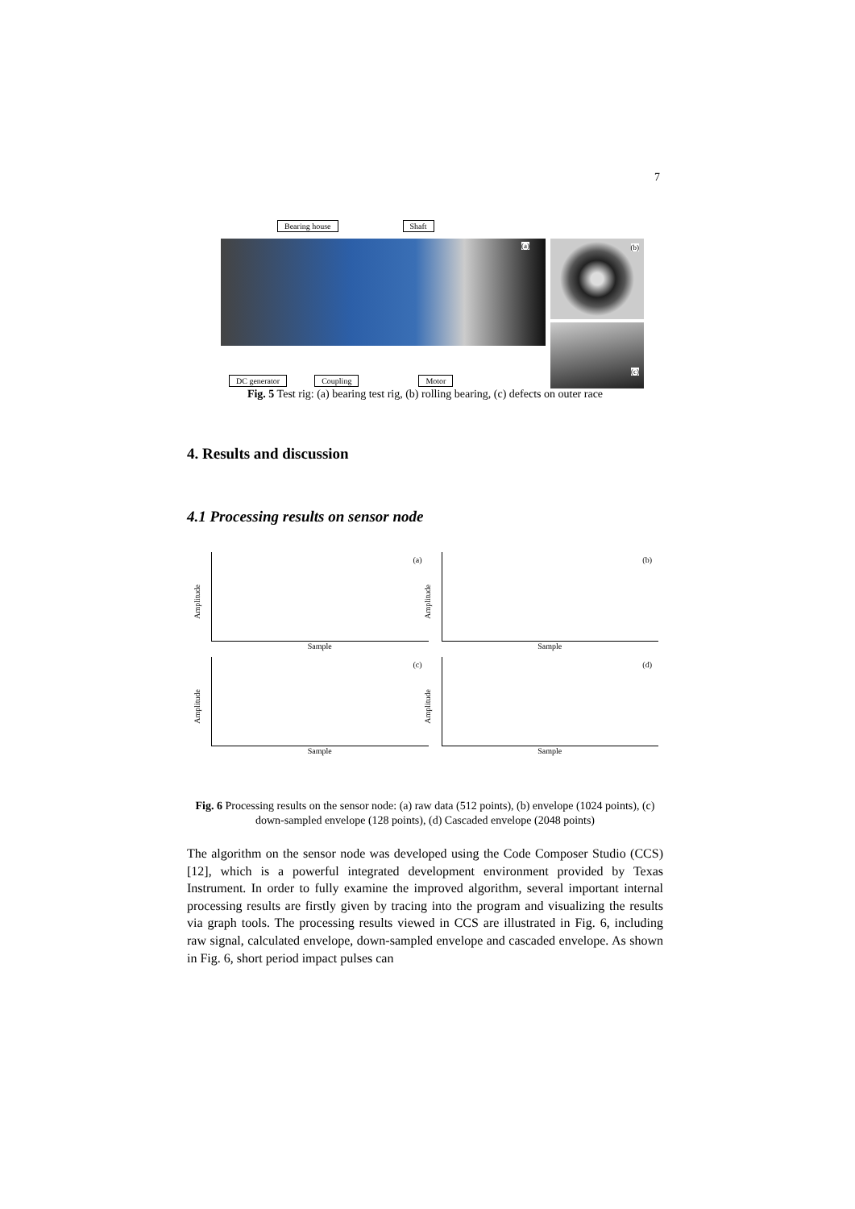7
Bearing house Shaft
(a)
(b)
(c)
DC generator Coupling Motor
Fig. 5 Test rig: (a) bearing test rig, (b) rolling bearing, (c) defects on outer race
4. Results and discussion
4.1 Processing results on sensor node
(a)
Amplitude
Sample
(b)
Amplitude
Sample
(c)
Amplitude
Sample
(d)
Amplitude
Sample
Fig. 6 Processing results on the sensor node: (a) raw data (512 points), (b) envelope (1024 points), (c) down-sampled envelope (128 points), (d) Cascaded envelope (2048 points)
The algorithm on the sensor node was developed using the Code Composer Studio (CCS) [12], which is a powerful integrated development environment provided by Texas Instrument. In order to fully examine the improved algorithm, several important internal processing results are firstly given by tracing into the program and visualizing the results via graph tools. The processing results viewed in CCS are illustrated in Fig. 6, including raw signal, calculated envelope, down-sampled envelope and cascaded envelope. As shown in Fig. 6, short period impact pulses can